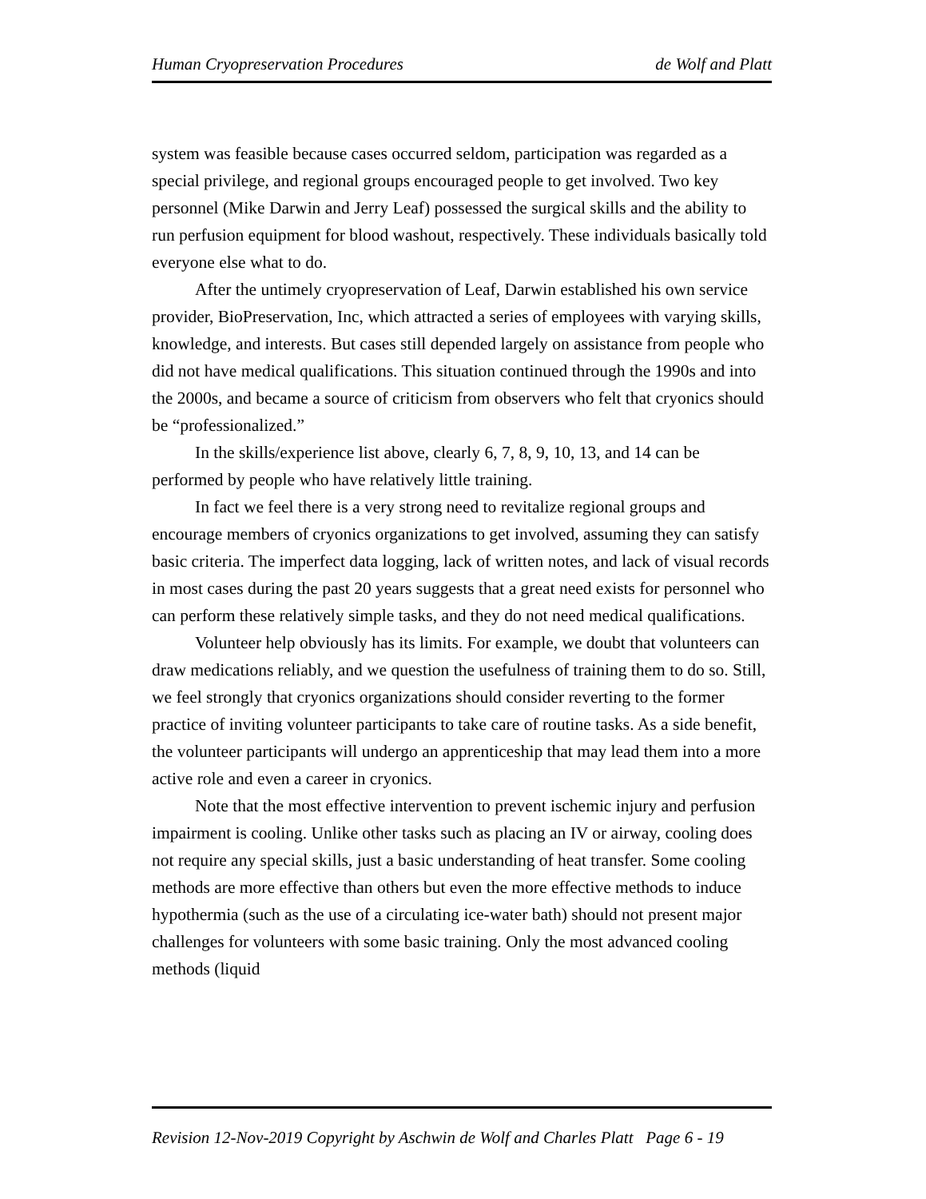Human Cryopreservation Procedures de Wolf and Platt
system was feasible because cases occurred seldom, participation was regarded as a special privilege, and regional groups encouraged people to get involved. Two key personnel (Mike Darwin and Jerry Leaf) possessed the surgical skills and the ability to run perfusion equipment for blood washout, respectively. These individuals basically told everyone else what to do.
After the untimely cryopreservation of Leaf, Darwin established his own service provider, BioPreservation, Inc, which attracted a series of employees with varying skills, knowledge, and interests. But cases still depended largely on assistance from people who did not have medical qualifications. This situation continued through the 1990s and into the 2000s, and became a source of criticism from observers who felt that cryonics should be “professionalized.”
In the skills/experience list above, clearly 6, 7, 8, 9, 10, 13, and 14 can be performed by people who have relatively little training.
In fact we feel there is a very strong need to revitalize regional groups and encourage members of cryonics organizations to get involved, assuming they can satisfy basic criteria. The imperfect data logging, lack of written notes, and lack of visual records in most cases during the past 20 years suggests that a great need exists for personnel who can perform these relatively simple tasks, and they do not need medical qualifications.
Volunteer help obviously has its limits. For example, we doubt that volunteers can draw medications reliably, and we question the usefulness of training them to do so. Still, we feel strongly that cryonics organizations should consider reverting to the former practice of inviting volunteer participants to take care of routine tasks. As a side benefit, the volunteer participants will undergo an apprenticeship that may lead them into a more active role and even a career in cryonics.
Note that the most effective intervention to prevent ischemic injury and perfusion impairment is cooling. Unlike other tasks such as placing an IV or airway, cooling does not require any special skills, just a basic understanding of heat transfer. Some cooling methods are more effective than others but even the more effective methods to induce hypothermia (such as the use of a circulating ice-water bath) should not present major challenges for volunteers with some basic training. Only the most advanced cooling methods (liquid
Revision 12-Nov-2019 Copyright by Aschwin de Wolf and Charles Platt Page 6 - 19